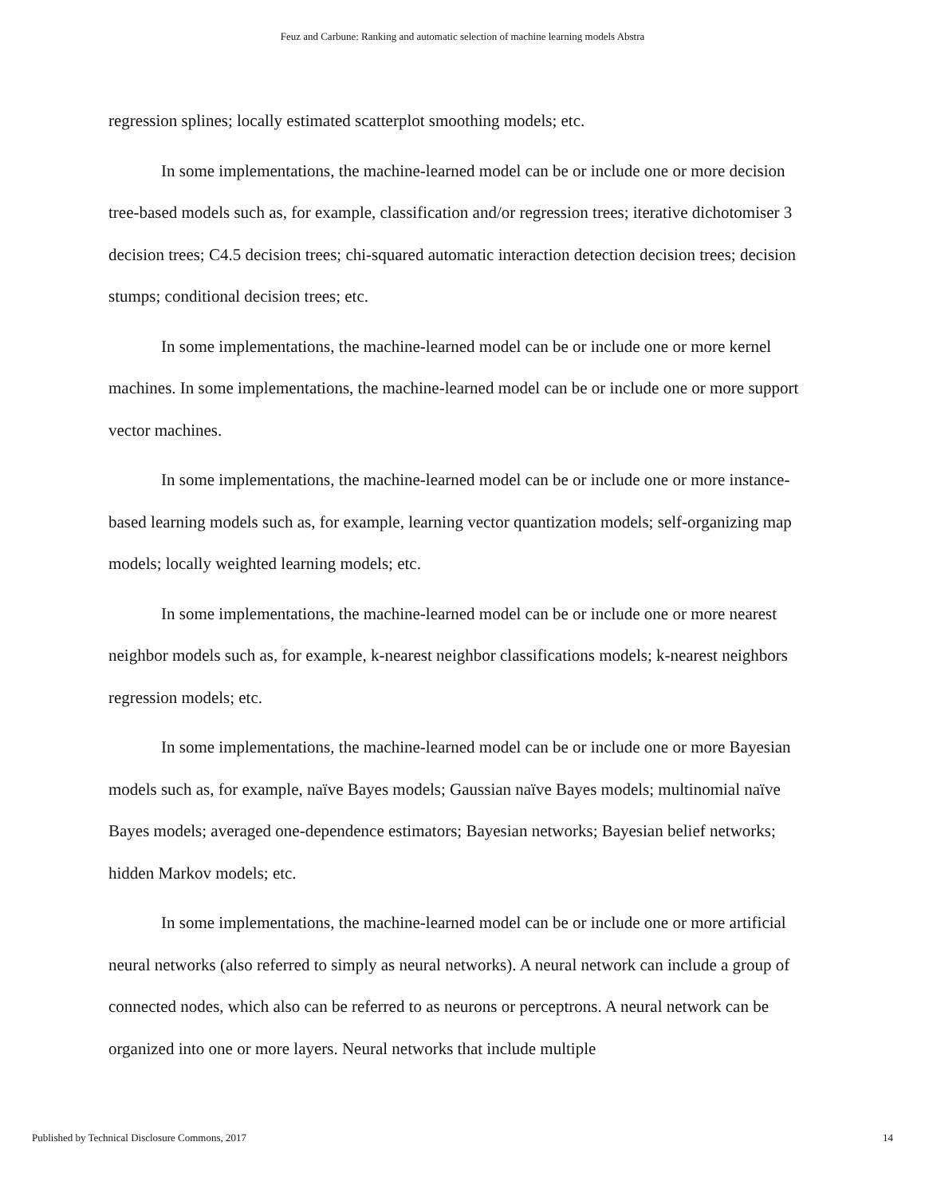Feuz and Carbune: Ranking and automatic selection of machine learning models Abstra
regression splines; locally estimated scatterplot smoothing models; etc.
In some implementations, the machine-learned model can be or include one or more decision tree-based models such as, for example, classification and/or regression trees; iterative dichotomiser 3 decision trees; C4.5 decision trees; chi-squared automatic interaction detection decision trees; decision stumps; conditional decision trees; etc.
In some implementations, the machine-learned model can be or include one or more kernel machines. In some implementations, the machine-learned model can be or include one or more support vector machines.
In some implementations, the machine-learned model can be or include one or more instance-based learning models such as, for example, learning vector quantization models; self-organizing map models; locally weighted learning models; etc.
In some implementations, the machine-learned model can be or include one or more nearest neighbor models such as, for example, k-nearest neighbor classifications models; k-nearest neighbors regression models; etc.
In some implementations, the machine-learned model can be or include one or more Bayesian models such as, for example, naïve Bayes models; Gaussian naïve Bayes models; multinomial naïve Bayes models; averaged one-dependence estimators; Bayesian networks; Bayesian belief networks; hidden Markov models; etc.
In some implementations, the machine-learned model can be or include one or more artificial neural networks (also referred to simply as neural networks). A neural network can include a group of connected nodes, which also can be referred to as neurons or perceptrons. A neural network can be organized into one or more layers. Neural networks that include multiple
Published by Technical Disclosure Commons, 2017 14